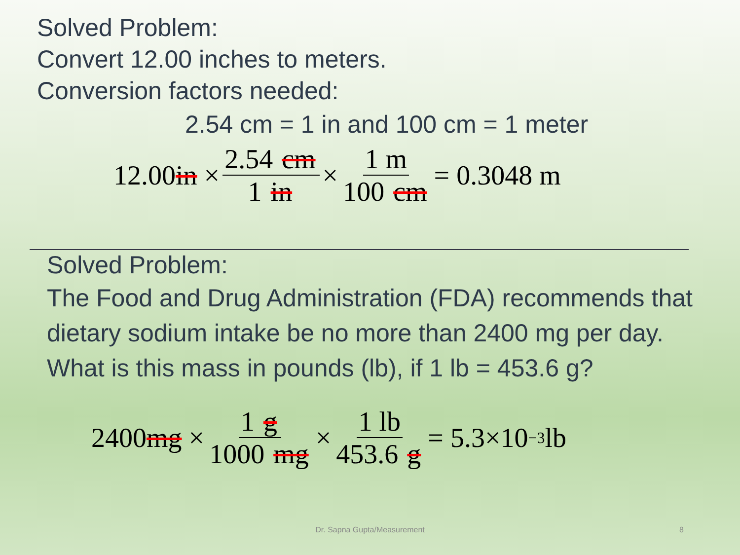Solved Problem:
Convert 12.00 inches to meters.
Conversion factors needed:
2.54 cm = 1 in and 100 cm = 1 meter
12.00 in × 2.54 cm 1 in × 1 m 100 cm = 0.3048 m
Solved Problem:
The Food and Drug Administration (FDA) recommends that dietary sodium intake be no more than 2400 mg per day. What is this mass in pounds (lb), if 1 lb = 453.6 g?
2400 mg × 1 g 1000 mg × 1 lb 453.6 g = 5.3×10<sup>−3</sup>lb
Dr. Sapna Gupta/Measurement 8